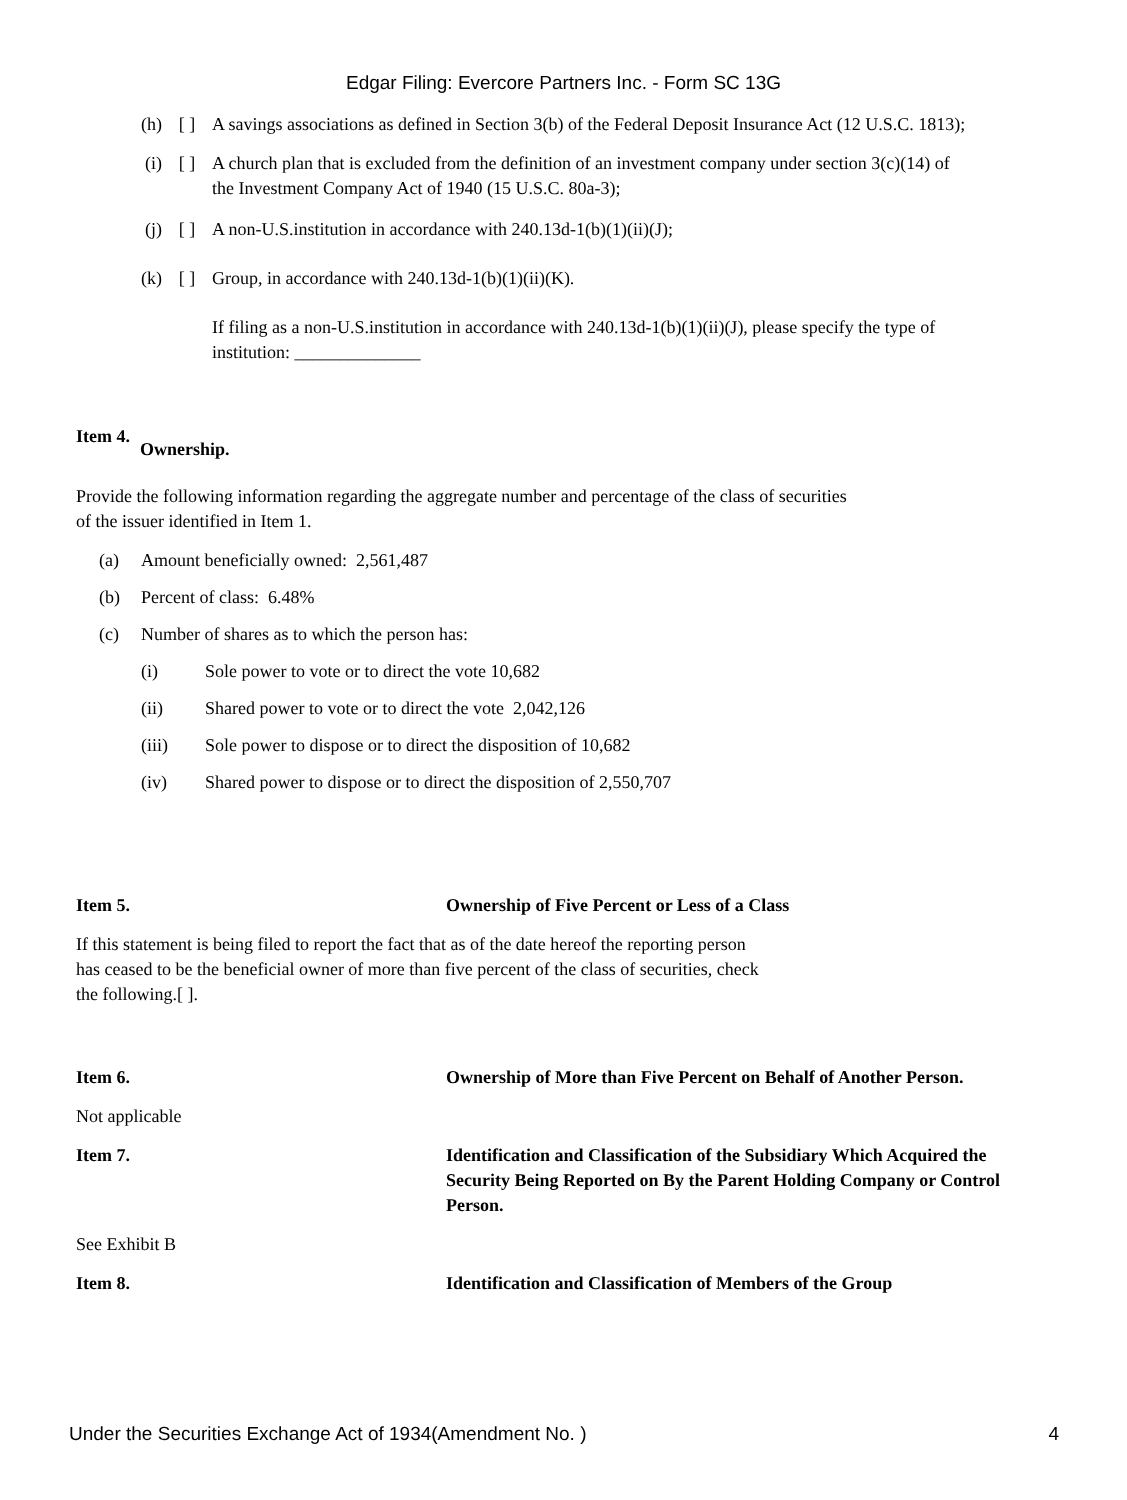Edgar Filing: Evercore Partners Inc. - Form SC 13G
(h) [ ] A savings associations as defined in Section 3(b) of the Federal Deposit Insurance Act (12 U.S.C. 1813);
(i) [ ] A church plan that is excluded from the definition of an investment company under section 3(c)(14) of the Investment Company Act of 1940 (15 U.S.C. 80a-3);
(j) [ ] A non-U.S.institution in accordance with 240.13d-1(b)(1)(ii)(J);
(k) [ ] Group, in accordance with 240.13d-1(b)(1)(ii)(K).
If filing as a non-U.S.institution in accordance with 240.13d-1(b)(1)(ii)(J), please specify the type of institution: ______________
Item 4. Ownership.
Provide the following information regarding the aggregate number and percentage of the class of securities
of the issuer identified in Item 1.
(a) Amount beneficially owned: 2,561,487
(b) Percent of class: 6.48%
(c) Number of shares as to which the person has:
(i) Sole power to vote or to direct the vote 10,682
(ii) Shared power to vote or to direct the vote 2,042,126
(iii) Sole power to dispose or to direct the disposition of 10,682
(iv) Shared power to dispose or to direct the disposition of 2,550,707
Item 5. Ownership of Five Percent or Less of a Class
If this statement is being filed to report the fact that as of the date hereof the reporting person
has ceased to be the beneficial owner of more than five percent of the class of securities, check
the following.[ ].
Item 6. Ownership of More than Five Percent on Behalf of Another Person.
Not applicable
Item 7. Identification and Classification of the Subsidiary Which Acquired the Security Being Reported on By the Parent Holding Company or Control Person.
See Exhibit B
Item 8. Identification and Classification of Members of the Group
Under the Securities Exchange Act of 1934(Amendment No. ) 4